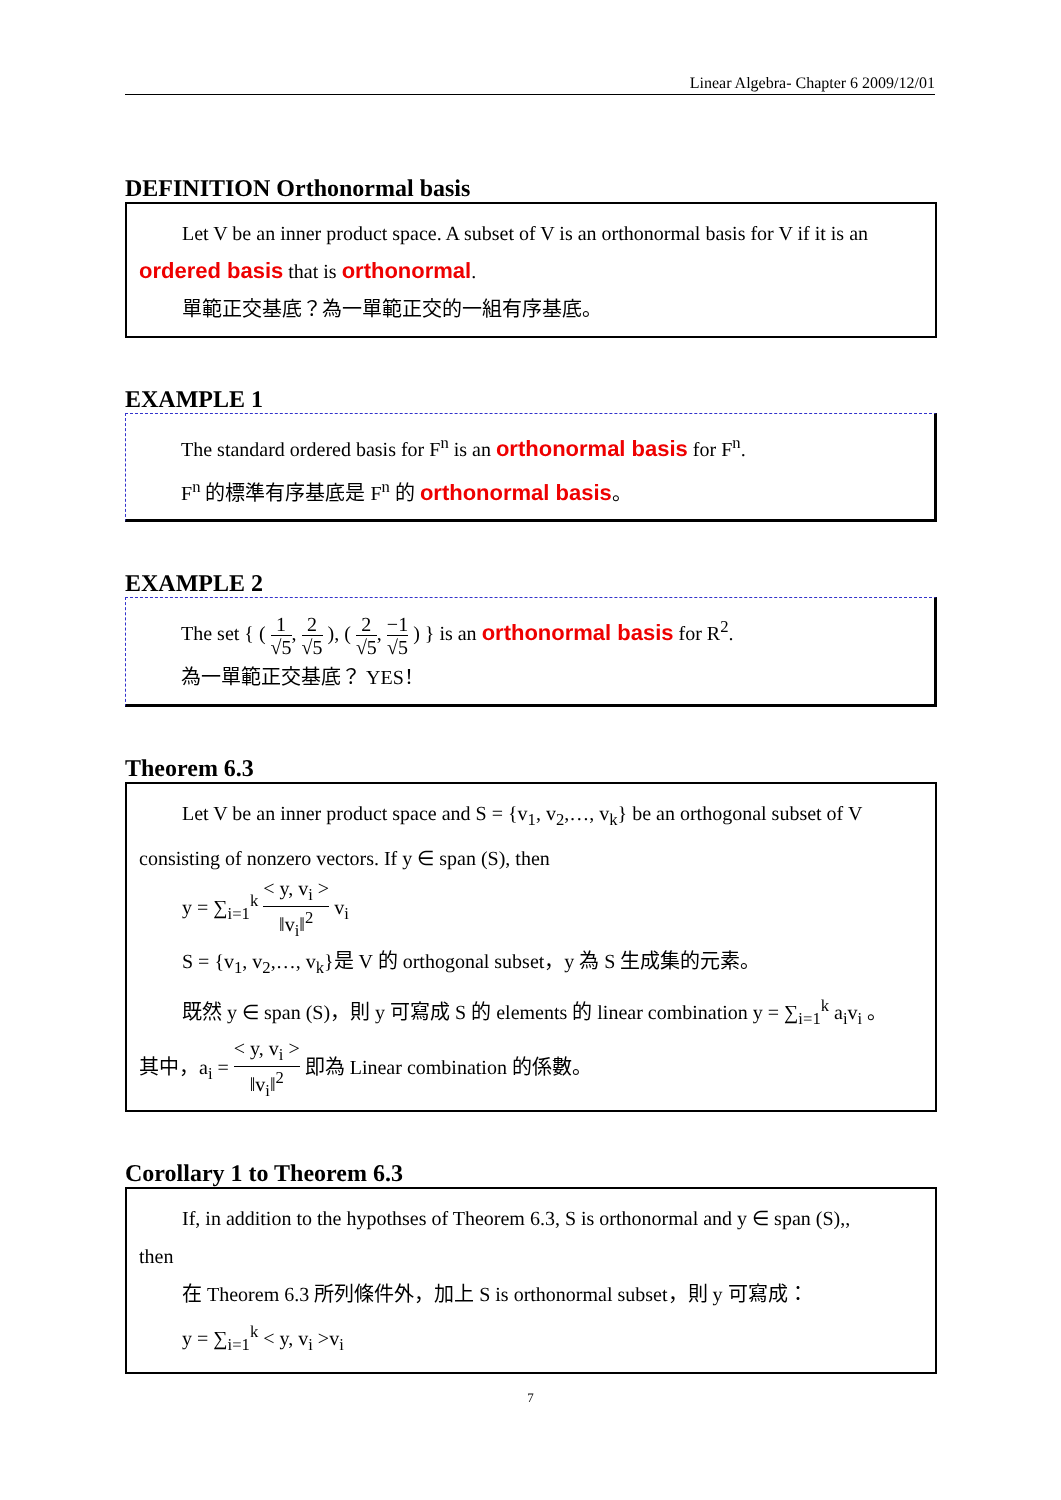Linear Algebra- Chapter 6 2009/12/01
DEFINITION Orthonormal basis
Let V be an inner product space. A subset of V is an orthonormal basis for V if it is an
ordered basis that is orthonormal.
單範正交基底？為一單範正交的一組有序基底。
EXAMPLE 1
The standard ordered basis for F<sup>n</sup> is an orthonormal basis for F<sup>n</sup>.
F<sup>n</sup> 的標準有序基底是 F<sup>n</sup> 的 orthonormal basis。
EXAMPLE 2
The set { ( 1 √5, 2 √5 ), ( 2 √5, −1 √5 ) } is an orthonormal basis for R<sup>2</sup>.
為一單範正交基底？ YES！
Theorem 6.3
Let V be an inner product space and S = {v<sub>1</sub>, v<sub>2</sub>,…, v<sub>k</sub>} be an orthogonal subset of V
consisting of nonzero vectors. If y ∈ span (S), then
y = ∑<sub>i=1</sub><sup>k</sup> < y, v<sub>i</sub> > ‖v<sub>i</sub>‖<sup>2</sup> v<sub>i</sub>
S = {v<sub>1</sub>, v<sub>2</sub>,…, v<sub>k</sub>}是 V 的 orthogonal subset，y 為 S 生成集的元素。
既然 y ∈ span (S)，則 y 可寫成 S 的 elements 的 linear combination y = ∑<sub>i=1</sub><sup>k</sup> a<sub>i</sub>v<sub>i</sub> 。
其中，a<sub>i</sub> = < y, v<sub>i</sub> > ‖v<sub>i</sub>‖<sup>2</sup> 即為 Linear combination 的係數。
Corollary 1 to Theorem 6.3
If, in addition to the hypothses of Theorem 6.3, S is orthonormal and y ∈ span (S),,
then
在 Theorem 6.3 所列條件外，加上 S is orthonormal subset，則 y 可寫成：
y = ∑<sub>i=1</sub><sup>k</sup> < y, v<sub>i</sub> >v<sub>i</sub>
7